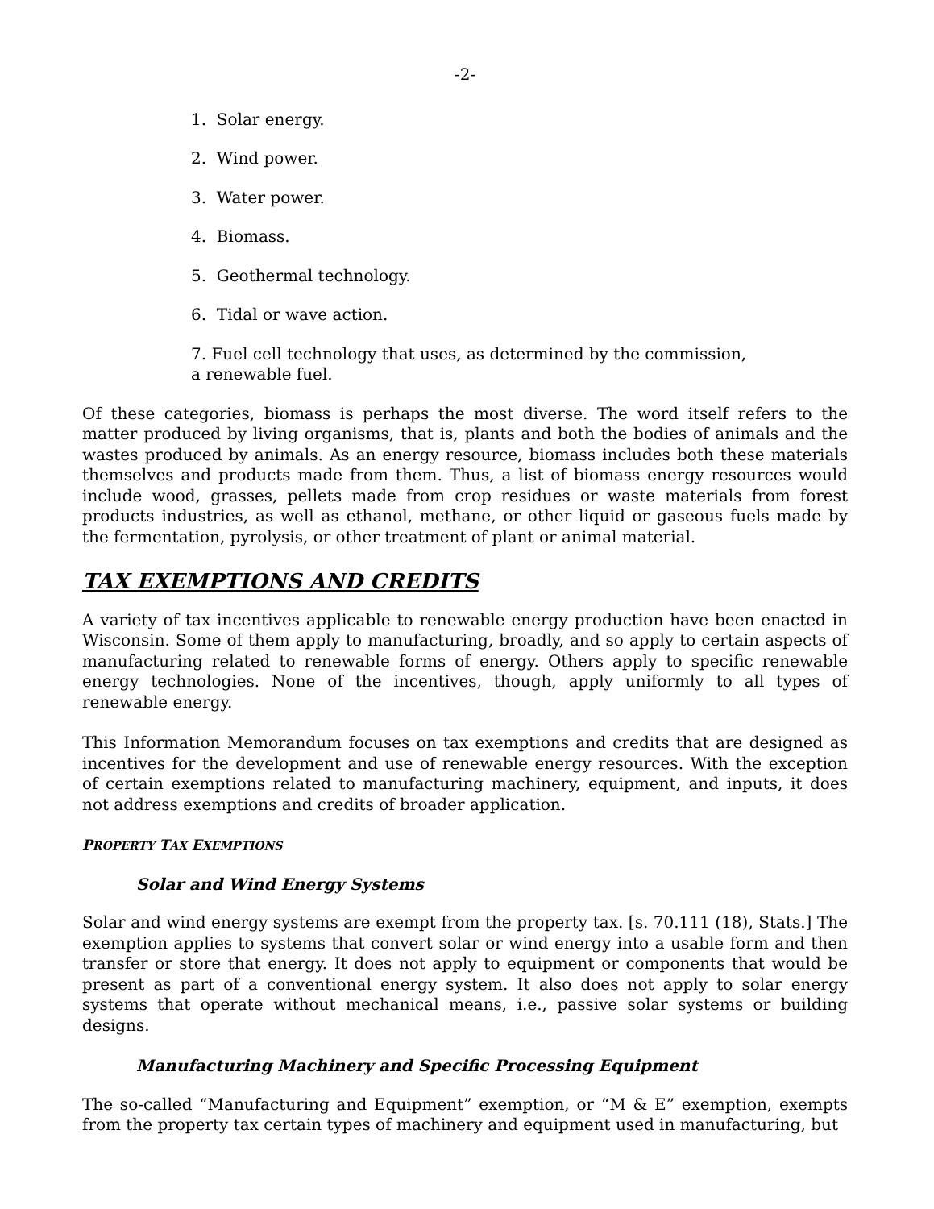-2-
1. Solar energy.
2. Wind power.
3. Water power.
4. Biomass.
5. Geothermal technology.
6. Tidal or wave action.
7. Fuel cell technology that uses, as determined by the commission,
a renewable fuel.
Of these categories, biomass is perhaps the most diverse. The word itself refers to the matter produced by living organisms, that is, plants and both the bodies of animals and the wastes produced by animals. As an energy resource, biomass includes both these materials themselves and products made from them. Thus, a list of biomass energy resources would include wood, grasses, pellets made from crop residues or waste materials from forest products industries, as well as ethanol, methane, or other liquid or gaseous fuels made by the fermentation, pyrolysis, or other treatment of plant or animal material.
TAX EXEMPTIONS AND CREDITS
A variety of tax incentives applicable to renewable energy production have been enacted in Wisconsin. Some of them apply to manufacturing, broadly, and so apply to certain aspects of manufacturing related to renewable forms of energy. Others apply to specific renewable energy technologies. None of the incentives, though, apply uniformly to all types of renewable energy.
This Information Memorandum focuses on tax exemptions and credits that are designed as incentives for the development and use of renewable energy resources. With the exception of certain exemptions related to manufacturing machinery, equipment, and inputs, it does not address exemptions and credits of broader application.
PROPERTY TAX EXEMPTIONS
Solar and Wind Energy Systems
Solar and wind energy systems are exempt from the property tax. [s. 70.111 (18), Stats.] The exemption applies to systems that convert solar or wind energy into a usable form and then transfer or store that energy. It does not apply to equipment or components that would be present as part of a conventional energy system. It also does not apply to solar energy systems that operate without mechanical means, i.e., passive solar systems or building designs.
Manufacturing Machinery and Specific Processing Equipment
The so-called “Manufacturing and Equipment” exemption, or “M & E” exemption, exempts from the property tax certain types of machinery and equipment used in manufacturing, but